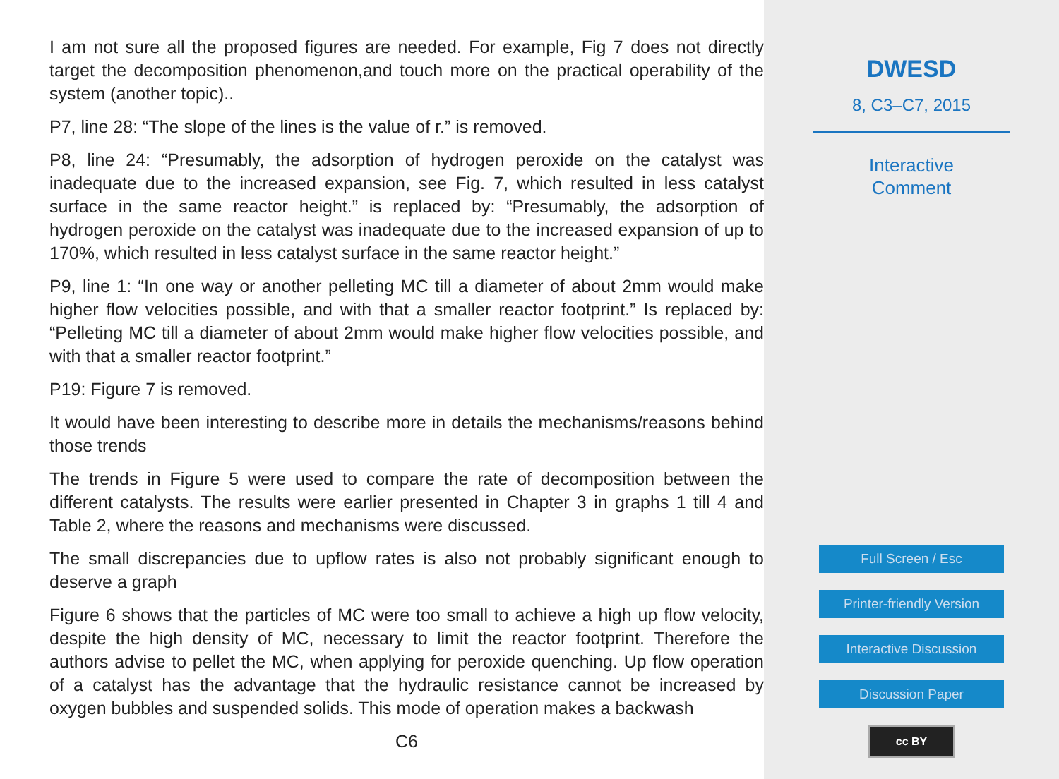I am not sure all the proposed figures are needed. For example, Fig 7 does not directly target the decomposition phenomenon,and touch more on the practical operability of the system (another topic)..
P7, line 28: “The slope of the lines is the value of r.” is removed.
P8, line 24: “Presumably, the adsorption of hydrogen peroxide on the catalyst was inadequate due to the increased expansion, see Fig. 7, which resulted in less catalyst surface in the same reactor height.” is replaced by: “Presumably, the adsorption of hydrogen peroxide on the catalyst was inadequate due to the increased expansion of up to 170%, which resulted in less catalyst surface in the same reactor height.”
P9, line 1: “In one way or another pelleting MC till a diameter of about 2mm would make higher flow velocities possible, and with that a smaller reactor footprint.” Is replaced by: “Pelleting MC till a diameter of about 2mm would make higher flow velocities possible, and with that a smaller reactor footprint.”
P19: Figure 7 is removed.
It would have been interesting to describe more in details the mechanisms/reasons behind those trends
The trends in Figure 5 were used to compare the rate of decomposition between the different catalysts. The results were earlier presented in Chapter 3 in graphs 1 till 4 and Table 2, where the reasons and mechanisms were discussed.
The small discrepancies due to upflow rates is also not probably significant enough to deserve a graph
Figure 6 shows that the particles of MC were too small to achieve a high up flow velocity, despite the high density of MC, necessary to limit the reactor footprint. Therefore the authors advise to pellet the MC, when applying for peroxide quenching. Up flow operation of a catalyst has the advantage that the hydraulic resistance cannot be increased by oxygen bubbles and suspended solids. This mode of operation makes a backwash
C6
DWESD
8, C3–C7, 2015
Interactive
Comment
Full Screen / Esc
Printer-friendly Version
Interactive Discussion
Discussion Paper
cc BY